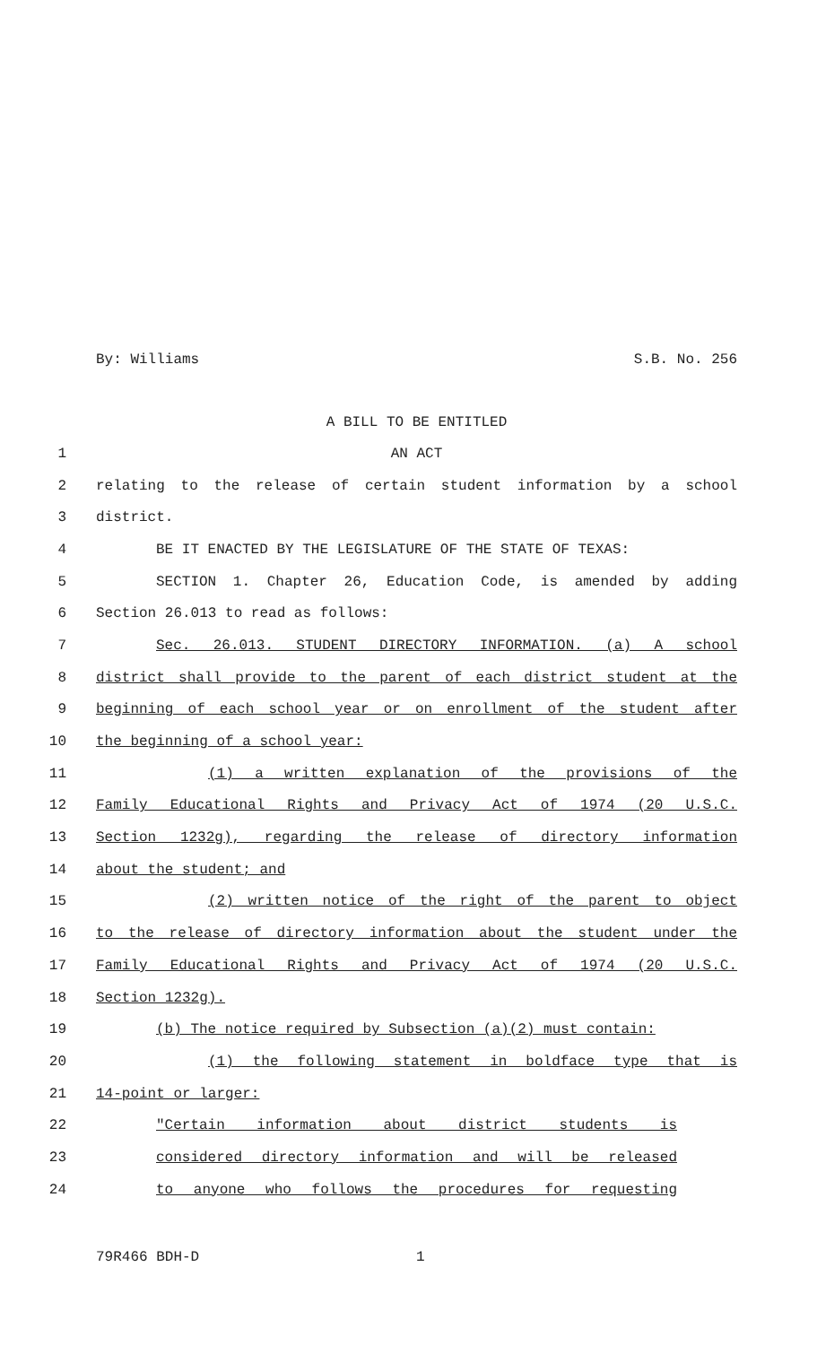By: Williams S.B. No. 256
A BILL TO BE ENTITLED
1 AN ACT
2 relating to the release of certain student information by a school
3 district.
4 BE IT ENACTED BY THE LEGISLATURE OF THE STATE OF TEXAS:
5 SECTION 1. Chapter 26, Education Code, is amended by adding
6 Section 26.013 to read as follows:
7 Sec. 26.013. STUDENT DIRECTORY INFORMATION. (a) A school
8 district shall provide to the parent of each district student at the
9 beginning of each school year or on enrollment of the student after
10 the beginning of a school year:
11 (1) a written explanation of the provisions of the
12 Family Educational Rights and Privacy Act of 1974 (20 U.S.C.
13 Section 1232g), regarding the release of directory information
14 about the student; and
15 (2) written notice of the right of the parent to object
16 to the release of directory information about the student under the
17 Family Educational Rights and Privacy Act of 1974 (20 U.S.C.
18 Section 1232g).
19 (b) The notice required by Subsection (a)(2) must contain:
20 (1) the following statement in boldface type that is
21 14-point or larger:
22 "Certain information about district students is
23 considered directory information and will be released
24 to anyone who follows the procedures for requesting
79R466 BDH-D 1